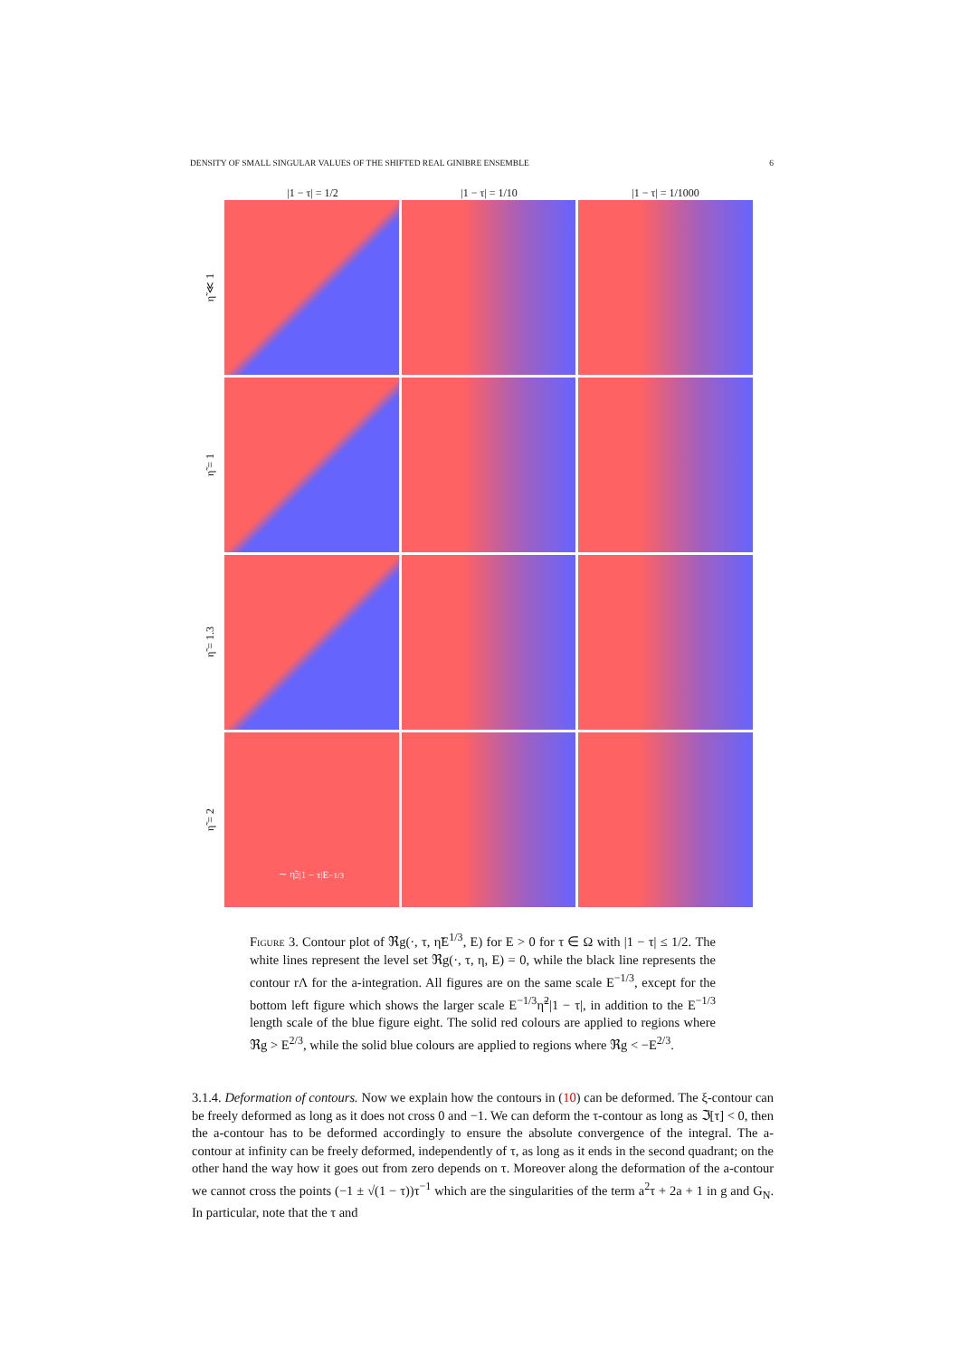DENSITY OF SMALL SINGULAR VALUES OF THE SHIFTED REAL GINIBRE ENSEMBLE 6
|1 − τ| = 1/2 |1 − τ| = 1/10 |1 − τ| = 1/1000
η̃ ≪ 1
η̃ = 1
η̃ = 1.3
η̃ = 2
∼ η̃<sup>2</sup>|1 − τ|E<sup>−1/3</sup>
Figure 3. Contour plot of ℜg(·, τ, η̃E<sup>1/3</sup>, E) for E > 0 for τ ∈ Ω with |1 − τ| ≤ 1/2. The white lines represent the level set ℜg(·, τ, η, E) = 0, while the black line represents the contour rΛ for the a-integration. All figures are on the same scale E<sup>−1/3</sup>, except for the bottom left figure which shows the larger scale E<sup>−1/3</sup>η̃<sup>2</sup>|1 − τ|, in addition to the E<sup>−1/3</sup> length scale of the blue figure eight. The solid red colours are applied to regions where ℜg > E<sup>2/3</sup>, while the solid blue colours are applied to regions where ℜg < −E<sup>2/3</sup>.
3.1.4. Deformation of contours. Now we explain how the contours in (10) can be deformed. The ξ-contour can be freely deformed as long as it does not cross 0 and −1. We can deform the τ-contour as long as ℑ[τ] < 0, then the a-contour has to be deformed accordingly to ensure the absolute convergence of the integral. The a-contour at infinity can be freely deformed, independently of τ, as long as it ends in the second quadrant; on the other hand the way how it goes out from zero depends on τ. Moreover along the deformation of the a-contour we cannot cross the points (−1 ± √(1 − τ))τ<sup>−1</sup> which are the singularities of the term a<sup>2</sup>τ + 2a + 1 in g and G<sub>N</sub>. In particular, note that the τ and